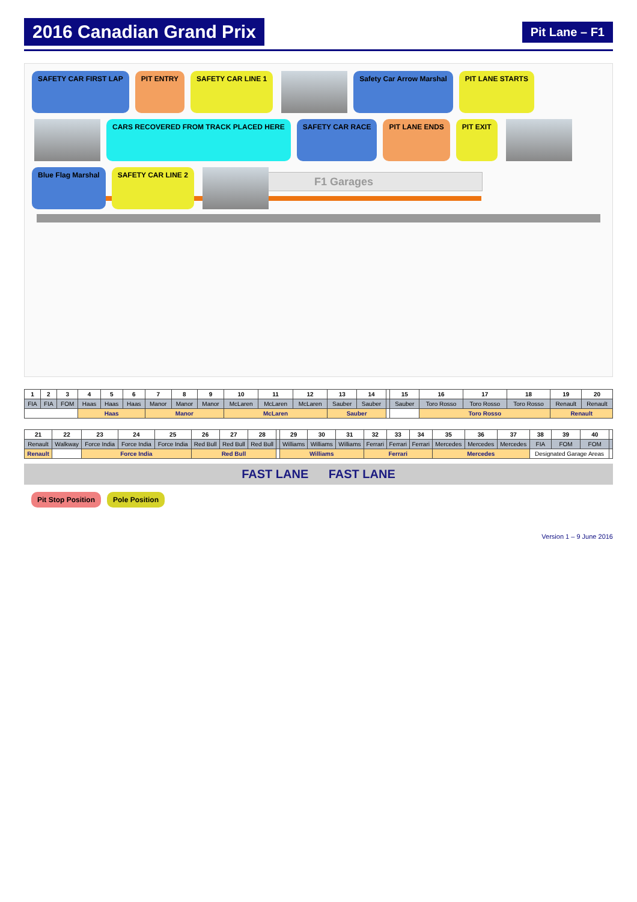2016 Canadian Grand Prix
Pit Lane – F1
F1 Garages
SAFETY CAR FIRST LAP PIT ENTRY SAFETY CAR LINE 1 Safety Car Arrow Marshal PIT LANE STARTS CARS RECOVERED FROM TRACK PLACED HERE SAFETY CAR RACE PIT LANE ENDS PIT EXIT Blue Flag Marshal SAFETY CAR LINE 2
| 1 | 2 | 3 | 4 | 5 | 6 | 7 | 8 | 9 | 10 | 11 | 12 | 13 | 14 | | 15 | 16 | 17 | 18 | 19 | 20 |
| --- | --- | --- | --- | --- | --- | --- | --- | --- | --- | --- | --- | --- | --- | --- | --- | --- | --- | --- | --- | --- |
| FIA | FIA | FOM | Haas | Haas | Haas | Manor | Manor | Manor | McLaren | McLaren | McLaren | Sauber | Sauber | | Sauber | Toro Rosso | Toro Rosso | Toro Rosso | Renault | Renault |
| | | | Haas | | | Manor | | | McLaren | | | Sauber | | | | Toro Rosso | | | Renault | |
| 21 | 22 | 23 | 24 | 25 | 26 | 27 | 28 | | 29 | 30 | 31 | 32 | 33 | 34 | 35 | 36 | 37 | 38 | 39 | 40 | |
| --- | --- | --- | --- | --- | --- | --- | --- | --- | --- | --- | --- | --- | --- | --- | --- | --- | --- | --- | --- | --- | --- |
| Renault | Walkway | Force India | Force India | Force India | Red Bull | Red Bull | Red Bull | | Williams | Williams | Williams | Ferrari | Ferrari | Ferrari | Mercedes | Mercedes | Mercedes | FIA | FOM | FOM | |
| Renault | | Force India | | | Red Bull | | | | Williams | | | Ferrari | | | Mercedes | | | Designated Garage Areas | | | |
FAST LANE FAST LANE
Pit Stop Position Pole Position
Version 1 – 9 June 2016